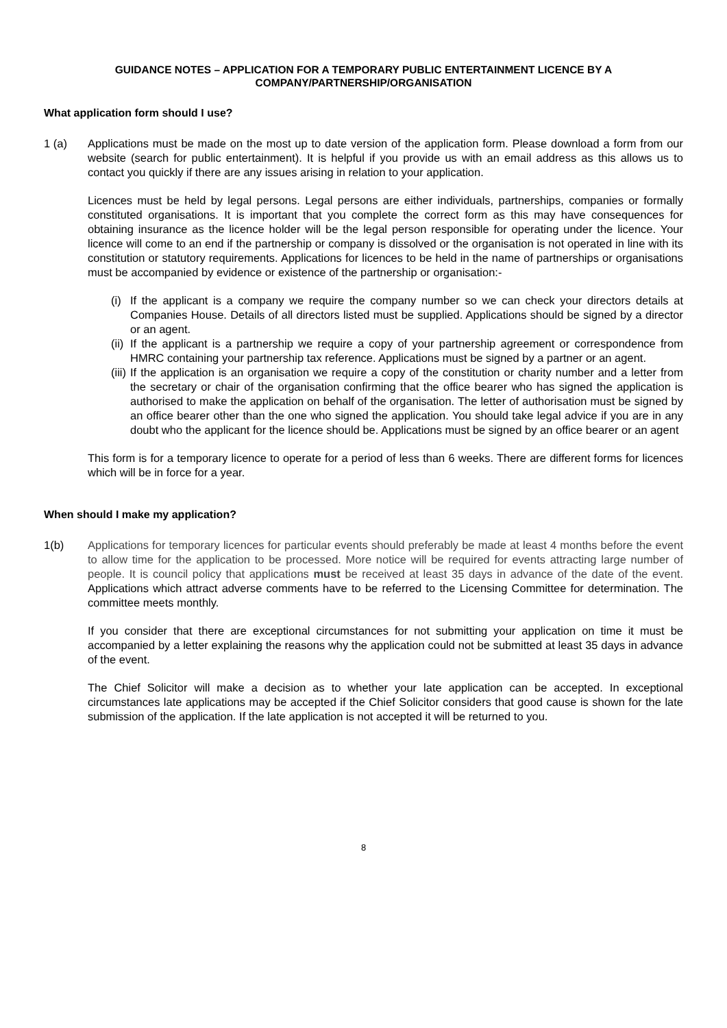GUIDANCE NOTES – APPLICATION FOR A TEMPORARY PUBLIC ENTERTAINMENT LICENCE BY A COMPANY/PARTNERSHIP/ORGANISATION
What application form should I use?
1 (a) Applications must be made on the most up to date version of the application form. Please download a form from our website (search for public entertainment). It is helpful if you provide us with an email address as this allows us to contact you quickly if there are any issues arising in relation to your application.
Licences must be held by legal persons. Legal persons are either individuals, partnerships, companies or formally constituted organisations. It is important that you complete the correct form as this may have consequences for obtaining insurance as the licence holder will be the legal person responsible for operating under the licence. Your licence will come to an end if the partnership or company is dissolved or the organisation is not operated in line with its constitution or statutory requirements. Applications for licences to be held in the name of partnerships or organisations must be accompanied by evidence or existence of the partnership or organisation:-
(i)
If the applicant is a company we require the company number so we can check your directors details at Companies House. Details of all directors listed must be supplied. Applications should be signed by a director or an agent.
(ii)
If the applicant is a partnership we require a copy of your partnership agreement or correspondence from HMRC containing your partnership tax reference. Applications must be signed by a partner or an agent.
(iii)
If the application is an organisation we require a copy of the constitution or charity number and a letter from the secretary or chair of the organisation confirming that the office bearer who has signed the application is authorised to make the application on behalf of the organisation. The letter of authorisation must be signed by an office bearer other than the one who signed the application. You should take legal advice if you are in any doubt who the applicant for the licence should be. Applications must be signed by an office bearer or an agent
This form is for a temporary licence to operate for a period of less than 6 weeks. There are different forms for licences which will be in force for a year.
When should I make my application?
1(b) Applications for temporary licences for particular events should preferably be made at least 4 months before the event to allow time for the application to be processed. More notice will be required for events attracting large number of people. It is council policy that applications must be received at least 35 days in advance of the date of the event. Applications which attract adverse comments have to be referred to the Licensing Committee for determination. The committee meets monthly.
If you consider that there are exceptional circumstances for not submitting your application on time it must be accompanied by a letter explaining the reasons why the application could not be submitted at least 35 days in advance of the event.
The Chief Solicitor will make a decision as to whether your late application can be accepted. In exceptional circumstances late applications may be accepted if the Chief Solicitor considers that good cause is shown for the late submission of the application. If the late application is not accepted it will be returned to you.
8